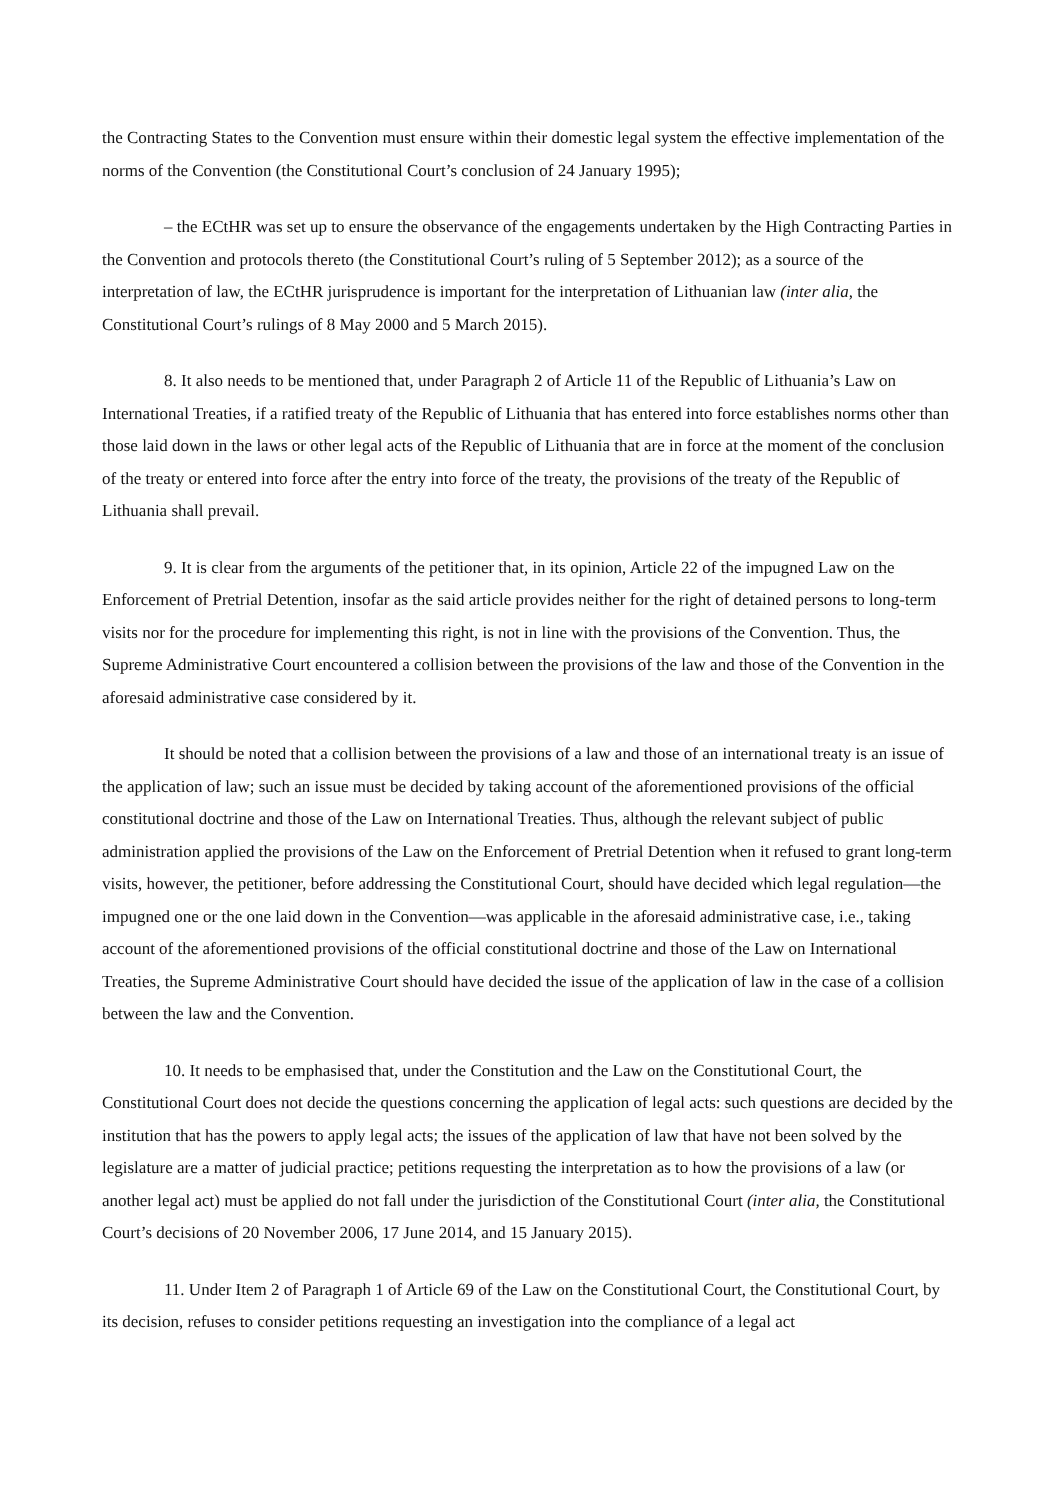the Contracting States to the Convention must ensure within their domestic legal system the effective implementation of the norms of the Convention (the Constitutional Court’s conclusion of 24 January 1995);
– the ECtHR was set up to ensure the observance of the engagements undertaken by the High Contracting Parties in the Convention and protocols thereto (the Constitutional Court’s ruling of 5 September 2012); as a source of the interpretation of law, the ECtHR jurisprudence is important for the interpretation of Lithuanian law (inter alia, the Constitutional Court’s rulings of 8 May 2000 and 5 March 2015).
8. It also needs to be mentioned that, under Paragraph 2 of Article 11 of the Republic of Lithuania’s Law on International Treaties, if a ratified treaty of the Republic of Lithuania that has entered into force establishes norms other than those laid down in the laws or other legal acts of the Republic of Lithuania that are in force at the moment of the conclusion of the treaty or entered into force after the entry into force of the treaty, the provisions of the treaty of the Republic of Lithuania shall prevail.
9. It is clear from the arguments of the petitioner that, in its opinion, Article 22 of the impugned Law on the Enforcement of Pretrial Detention, insofar as the said article provides neither for the right of detained persons to long-term visits nor for the procedure for implementing this right, is not in line with the provisions of the Convention. Thus, the Supreme Administrative Court encountered a collision between the provisions of the law and those of the Convention in the aforesaid administrative case considered by it.
It should be noted that a collision between the provisions of a law and those of an international treaty is an issue of the application of law; such an issue must be decided by taking account of the aforementioned provisions of the official constitutional doctrine and those of the Law on International Treaties. Thus, although the relevant subject of public administration applied the provisions of the Law on the Enforcement of Pretrial Detention when it refused to grant long-term visits, however, the petitioner, before addressing the Constitutional Court, should have decided which legal regulation—the impugned one or the one laid down in the Convention—was applicable in the aforesaid administrative case, i.e., taking account of the aforementioned provisions of the official constitutional doctrine and those of the Law on International Treaties, the Supreme Administrative Court should have decided the issue of the application of law in the case of a collision between the law and the Convention.
10. It needs to be emphasised that, under the Constitution and the Law on the Constitutional Court, the Constitutional Court does not decide the questions concerning the application of legal acts: such questions are decided by the institution that has the powers to apply legal acts; the issues of the application of law that have not been solved by the legislature are a matter of judicial practice; petitions requesting the interpretation as to how the provisions of a law (or another legal act) must be applied do not fall under the jurisdiction of the Constitutional Court (inter alia, the Constitutional Court’s decisions of 20 November 2006, 17 June 2014, and 15 January 2015).
11. Under Item 2 of Paragraph 1 of Article 69 of the Law on the Constitutional Court, the Constitutional Court, by its decision, refuses to consider petitions requesting an investigation into the compliance of a legal act